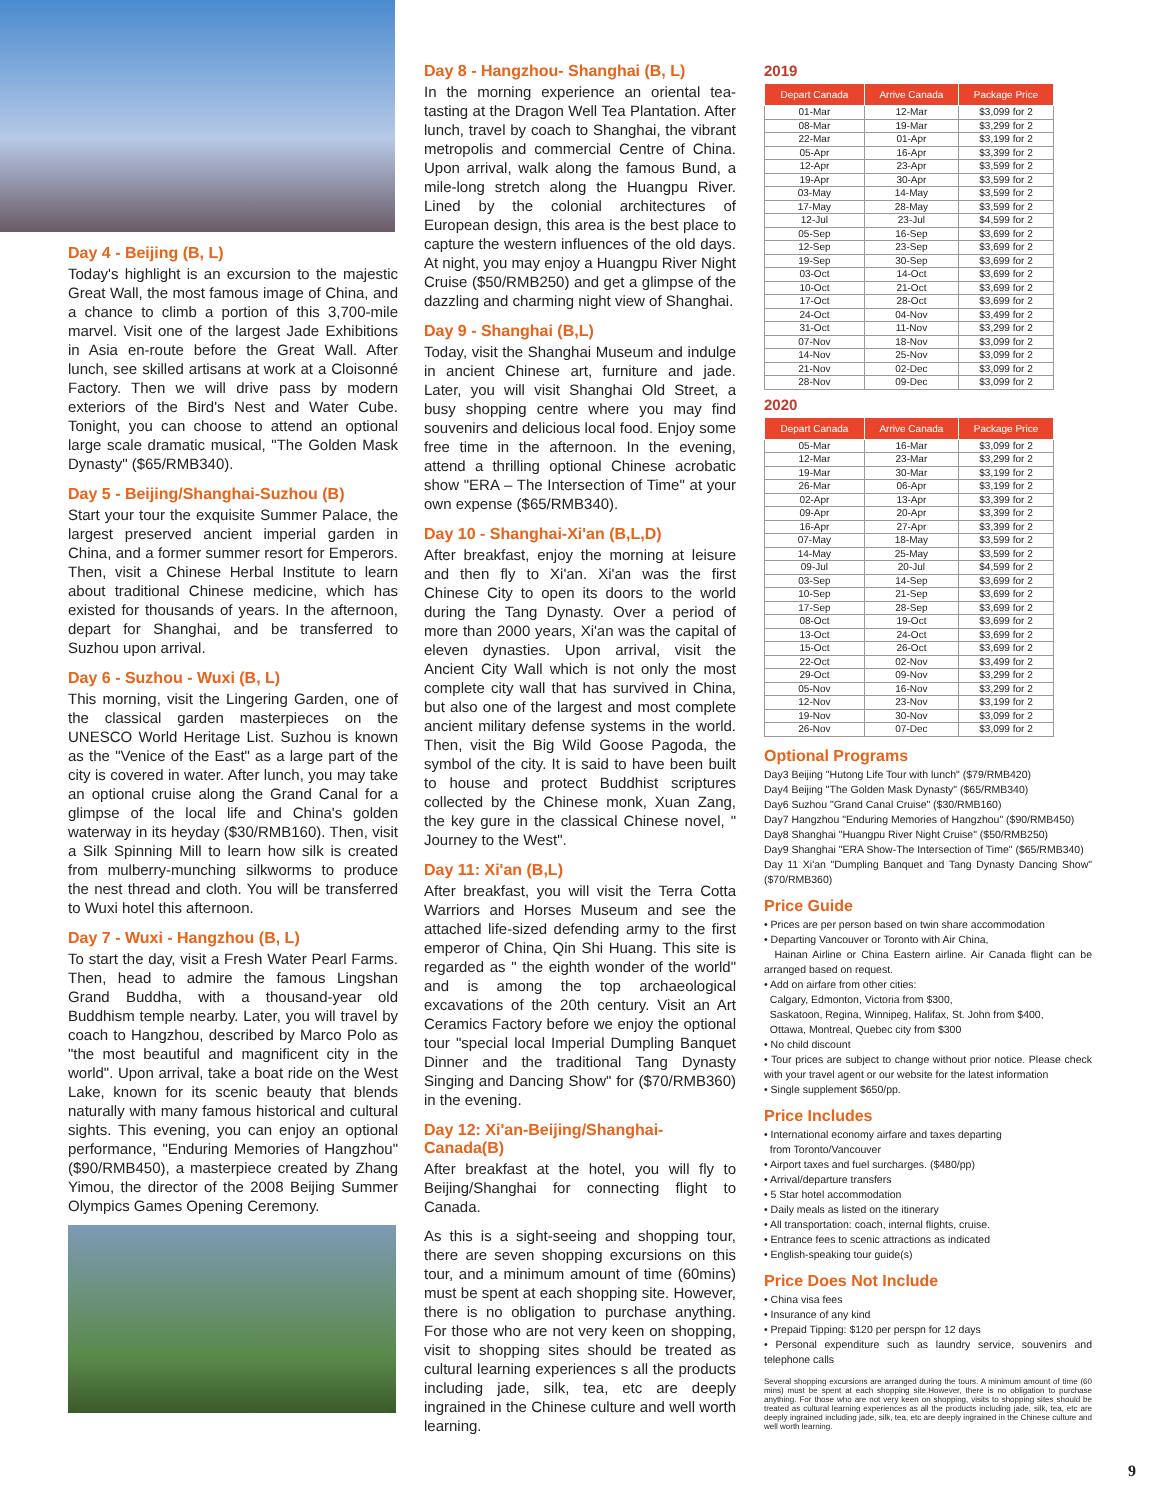Day 4 - Beijing (B, L)
Today's highlight is an excursion to the majestic Great Wall, the most famous image of China, and a chance to climb a portion of this 3,700-mile marvel. Visit one of the largest Jade Exhibitions in Asia en-route before the Great Wall. After lunch, see skilled artisans at work at a Cloisonné Factory. Then we will drive pass by modern exteriors of the Bird's Nest and Water Cube. Tonight, you can choose to attend an optional large scale dramatic musical, "The Golden Mask Dynasty" ($65/RMB340).
Day 5 - Beijing/Shanghai-Suzhou (B)
Start your tour the exquisite Summer Palace, the largest preserved ancient imperial garden in China, and a former summer resort for Emperors. Then, visit a Chinese Herbal Institute to learn about traditional Chinese medicine, which has existed for thousands of years. In the afternoon, depart for Shanghai, and be transferred to Suzhou upon arrival.
Day 6 - Suzhou - Wuxi (B, L)
This morning, visit the Lingering Garden, one of the classical garden masterpieces on the UNESCO World Heritage List. Suzhou is known as the "Venice of the East" as a large part of the city is covered in water. After lunch, you may take an optional cruise along the Grand Canal for a glimpse of the local life and China's golden waterway in its heyday ($30/RMB160). Then, visit a Silk Spinning Mill to learn how silk is created from mulberry-munching silkworms to produce the nest thread and cloth. You will be transferred to Wuxi hotel this afternoon.
Day 7 - Wuxi - Hangzhou (B, L)
To start the day, visit a Fresh Water Pearl Farms. Then, head to admire the famous Lingshan Grand Buddha, with a thousand-year old Buddhism temple nearby. Later, you will travel by coach to Hangzhou, described by Marco Polo as "the most beautiful and magnificent city in the world". Upon arrival, take a boat ride on the West Lake, known for its scenic beauty that blends naturally with many famous historical and cultural sights. This evening, you can enjoy an optional performance, "Enduring Memories of Hangzhou"($90/RMB450), a masterpiece created by Zhang Yimou, the director of the 2008 Beijing Summer Olympics Games Opening Ceremony.
Day 8 - Hangzhou- Shanghai (B, L)
In the morning experience an oriental tea-tasting at the Dragon Well Tea Plantation. After lunch, travel by coach to Shanghai, the vibrant metropolis and commercial Centre of China. Upon arrival, walk along the famous Bund, a mile-long stretch along the Huangpu River. Lined by the colonial architectures of European design, this area is the best place to capture the western influences of the old days. At night, you may enjoy a Huangpu River Night Cruise ($50/RMB250) and get a glimpse of the dazzling and charming night view of Shanghai.
Day 9 - Shanghai (B,L)
Today, visit the Shanghai Museum and indulge in ancient Chinese art, furniture and jade. Later, you will visit Shanghai Old Street, a busy shopping centre where you may find souvenirs and delicious local food. Enjoy some free time in the afternoon. In the evening, attend a thrilling optional Chinese acrobatic show "ERA – The Intersection of Time" at your own expense ($65/RMB340).
Day 10 - Shanghai-Xi'an (B,L,D)
After breakfast, enjoy the morning at leisure and then fly to Xi'an. Xi'an was the first Chinese City to open its doors to the world during the Tang Dynasty. Over a period of more than 2000 years, Xi'an was the capital of eleven dynasties. Upon arrival, visit the Ancient City Wall which is not only the most complete city wall that has survived in China, but also one of the largest and most complete ancient military defense systems in the world. Then, visit the Big Wild Goose Pagoda, the symbol of the city. It is said to have been built to house and protect Buddhist scriptures collected by the Chinese monk, Xuan Zang, the key gure in the classical Chinese novel, " Journey to the West".
Day 11: Xi'an (B,L)
After breakfast, you will visit the Terra Cotta Warriors and Horses Museum and see the attached life-sized defending army to the first emperor of China, Qin Shi Huang. This site is regarded as " the eighth wonder of the world" and is among the top archaeological excavations of the 20th century. Visit an Art Ceramics Factory before we enjoy the optional tour "special local Imperial Dumpling Banquet Dinner and the traditional Tang Dynasty Singing and Dancing Show" for ($70/RMB360) in the evening.
Day 12: Xi'an-Beijing/Shanghai-Canada(B)
After breakfast at the hotel, you will fly to Beijing/Shanghai for connecting flight to Canada.
As this is a sight-seeing and shopping tour, there are seven shopping excursions on this tour, and a minimum amount of time (60mins) must be spent at each shopping site. However, there is no obligation to purchase anything. For those who are not very keen on shopping, visit to shopping sites should be treated as cultural learning experiences s all the products including jade, silk, tea, etc are deeply ingrained in the Chinese culture and well worth learning.
2019
| Depart Canada | Arrive Canada | Package Price |
| --- | --- | --- |
| 01-Mar | 12-Mar | $3,099 for 2 |
| 08-Mar | 19-Mar | $3,299 for 2 |
| 22-Mar | 01-Apr | $3,199 for 2 |
| 05-Apr | 16-Apr | $3,399 for 2 |
| 12-Apr | 23-Apr | $3,599 for 2 |
| 19-Apr | 30-Apr | $3,599 for 2 |
| 03-May | 14-May | $3,599 for 2 |
| 17-May | 28-May | $3,599 for 2 |
| 12-Jul | 23-Jul | $4,599 for 2 |
| 05-Sep | 16-Sep | $3,699 for 2 |
| 12-Sep | 23-Sep | $3,699 for 2 |
| 19-Sep | 30-Sep | $3,699 for 2 |
| 03-Oct | 14-Oct | $3,699 for 2 |
| 10-Oct | 21-Oct | $3,699 for 2 |
| 17-Oct | 28-Oct | $3,699 for 2 |
| 24-Oct | 04-Nov | $3,499 for 2 |
| 31-Oct | 11-Nov | $3,299 for 2 |
| 07-Nov | 18-Nov | $3,099 for 2 |
| 14-Nov | 25-Nov | $3,099 for 2 |
| 21-Nov | 02-Dec | $3,099 for 2 |
| 28-Nov | 09-Dec | $3,099 for 2 |
2020
| Depart Canada | Arrive Canada | Package Price |
| --- | --- | --- |
| 05-Mar | 16-Mar | $3,099 for 2 |
| 12-Mar | 23-Mar | $3,299 for 2 |
| 19-Mar | 30-Mar | $3,199 for 2 |
| 26-Mar | 06-Apr | $3,199 for 2 |
| 02-Apr | 13-Apr | $3,399 for 2 |
| 09-Apr | 20-Apr | $3,399 for 2 |
| 16-Apr | 27-Apr | $3,399 for 2 |
| 07-May | 18-May | $3,599 for 2 |
| 14-May | 25-May | $3,599 for 2 |
| 09-Jul | 20-Jul | $4,599 for 2 |
| 03-Sep | 14-Sep | $3,699 for 2 |
| 10-Sep | 21-Sep | $3,699 for 2 |
| 17-Sep | 28-Sep | $3,699 for 2 |
| 08-Oct | 19-Oct | $3,699 for 2 |
| 13-Oct | 24-Oct | $3,699 for 2 |
| 15-Oct | 26-Oct | $3,699 for 2 |
| 22-Oct | 02-Nov | $3,499 for 2 |
| 29-Oct | 09-Nov | $3,299 for 2 |
| 05-Nov | 16-Nov | $3,299 for 2 |
| 12-Nov | 23-Nov | $3,199 for 2 |
| 19-Nov | 30-Nov | $3,099 for 2 |
| 26-Nov | 07-Dec | $3,099 for 2 |
Optional Programs
Day3 Beijing "Hutong Life Tour with lunch" ($79/RMB420)
Day4 Beijing "The Golden Mask Dynasty" ($65/RMB340)
Day6 Suzhou "Grand Canal Cruise" ($30/RMB160)
Day7 Hangzhou "Enduring Memories of Hangzhou" ($90/RMB450)
Day8 Shanghai "Huangpu River Night Cruise" ($50/RMB250)
Day9 Shanghai "ERA Show-The Intersection of Time" ($65/RMB340)
Day 11 Xi'an "Dumpling Banquet and Tang Dynasty Dancing Show" ($70/RMB360)
Price Guide
• Prices are per person based on twin share accommodation
• Departing Vancouver or Toronto with Air China,
Hainan Airline or China Eastern airline. Air Canada flight can be arranged based on request.
• Add on airfare from other cities:
Calgary, Edmonton, Victoria from $300,
Saskatoon, Regina, Winnipeg, Halifax, St. John from $400,
Ottawa, Montreal, Quebec city from $300
• No child discount
• Tour prices are subject to change without prior notice. Please check with your travel agent or our website for the latest information
• Single supplement $650/pp.
Price Includes
• International economy airfare and taxes departing
from Toronto/Vancouver
• Airport taxes and fuel surcharges. ($480/pp)
• Arrival/departure transfers
• 5 Star hotel accommodation
• Daily meals as listed on the itinerary
• All transportation: coach, internal flights, cruise.
• Entrance fees to scenic attractions as indicated
• English-speaking tour guide(s)
Price Does Not Include
• China visa fees
• Insurance of any kind
• Prepaid Tipping: $120 per perspn for 12 days
• Personal expenditure such as laundry service, souvenirs and telephone calls
Several shopping excursions are arranged during the tours. A minimum amount of time (60 mins) must be spent at each shopping site.However, there is no obligation to purchase anything. For those who are not very keen on shopping, visits to shopping sites should be treated as cultural learning experiences as all the products including jade, silk, tea, etc are deeply ingrained including jade, silk, tea, etc are deeply ingrained in the Chinese culture and well worth learning.
9